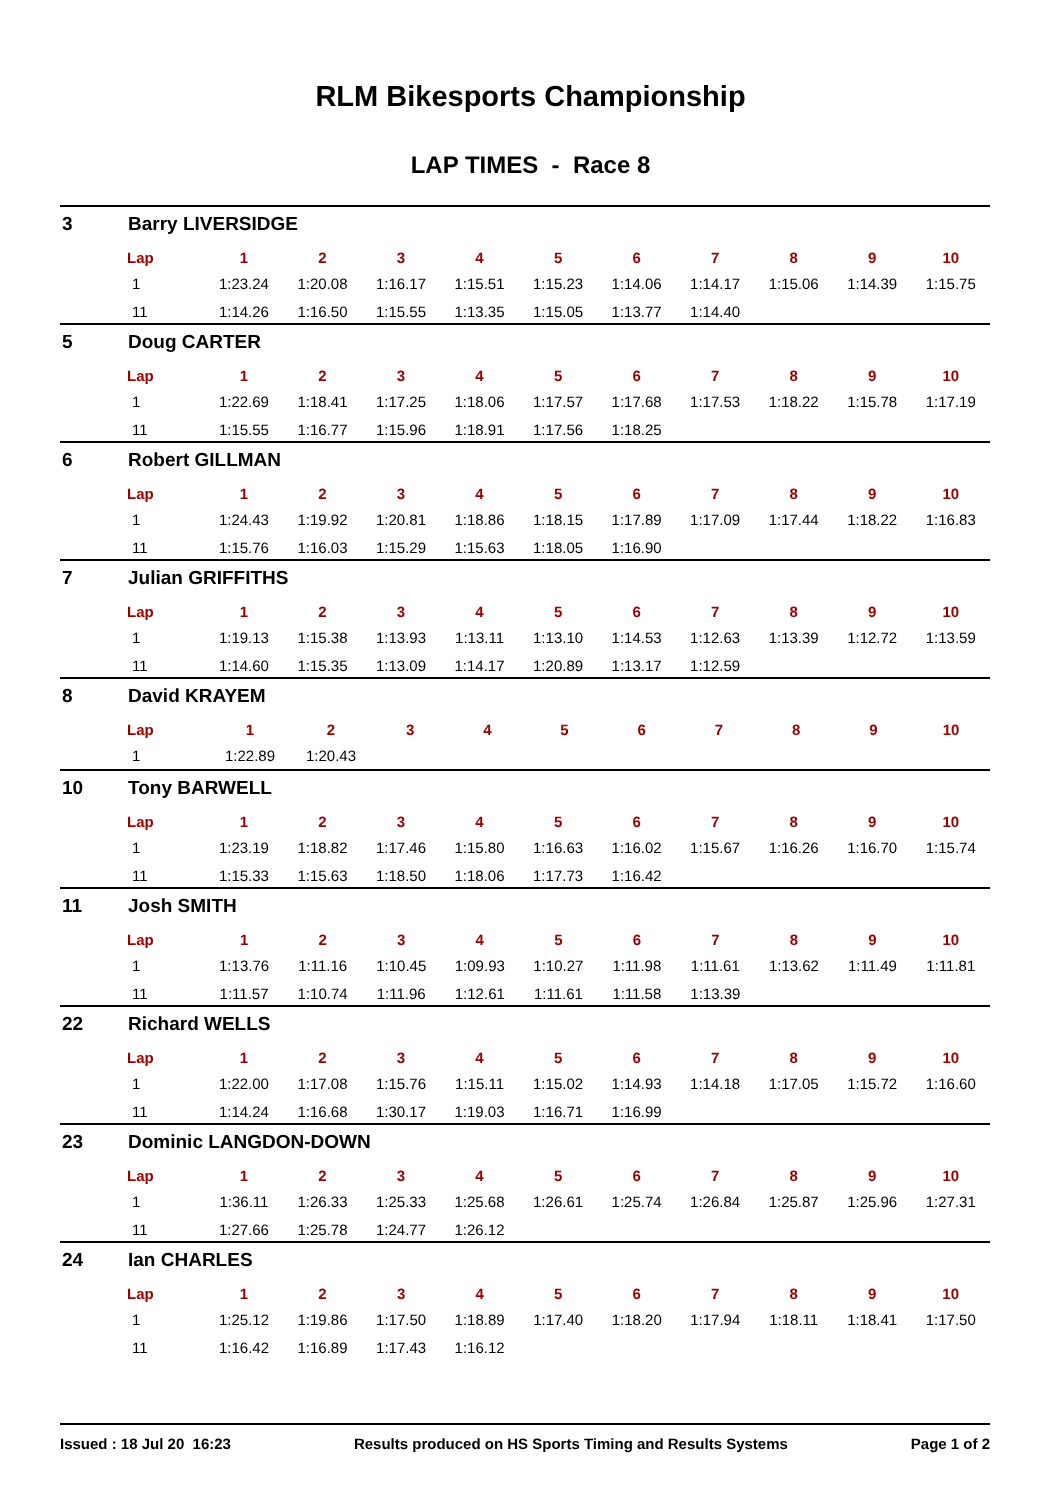RLM Bikesports Championship
LAP TIMES - Race 8
3 Barry LIVERSIDGE
| Lap | 1 | 2 | 3 | 4 | 5 | 6 | 7 | 8 | 9 | 10 |
| --- | --- | --- | --- | --- | --- | --- | --- | --- | --- | --- |
| 1 | 1:23.24 | 1:20.08 | 1:16.17 | 1:15.51 | 1:15.23 | 1:14.06 | 1:14.17 | 1:15.06 | 1:14.39 | 1:15.75 |
| 11 | 1:14.26 | 1:16.50 | 1:15.55 | 1:13.35 | 1:15.05 | 1:13.77 | 1:14.40 | | | |
5 Doug CARTER
| Lap | 1 | 2 | 3 | 4 | 5 | 6 | 7 | 8 | 9 | 10 |
| --- | --- | --- | --- | --- | --- | --- | --- | --- | --- | --- |
| 1 | 1:22.69 | 1:18.41 | 1:17.25 | 1:18.06 | 1:17.57 | 1:17.68 | 1:17.53 | 1:18.22 | 1:15.78 | 1:17.19 |
| 11 | 1:15.55 | 1:16.77 | 1:15.96 | 1:18.91 | 1:17.56 | 1:18.25 | | | | |
6 Robert GILLMAN
| Lap | 1 | 2 | 3 | 4 | 5 | 6 | 7 | 8 | 9 | 10 |
| --- | --- | --- | --- | --- | --- | --- | --- | --- | --- | --- |
| 1 | 1:24.43 | 1:19.92 | 1:20.81 | 1:18.86 | 1:18.15 | 1:17.89 | 1:17.09 | 1:17.44 | 1:18.22 | 1:16.83 |
| 11 | 1:15.76 | 1:16.03 | 1:15.29 | 1:15.63 | 1:18.05 | 1:16.90 | | | | |
7 Julian GRIFFITHS
| Lap | 1 | 2 | 3 | 4 | 5 | 6 | 7 | 8 | 9 | 10 |
| --- | --- | --- | --- | --- | --- | --- | --- | --- | --- | --- |
| 1 | 1:19.13 | 1:15.38 | 1:13.93 | 1:13.11 | 1:13.10 | 1:14.53 | 1:12.63 | 1:13.39 | 1:12.72 | 1:13.59 |
| 11 | 1:14.60 | 1:15.35 | 1:13.09 | 1:14.17 | 1:20.89 | 1:13.17 | 1:12.59 | | | |
8 David KRAYEM
| Lap | 1 | 2 | 3 | 4 | 5 | 6 | 7 | 8 | 9 | 10 |
| --- | --- | --- | --- | --- | --- | --- | --- | --- | --- | --- |
| 1 | 1:22.89 | 1:20.43 | | | | | | | | |
10 Tony BARWELL
| Lap | 1 | 2 | 3 | 4 | 5 | 6 | 7 | 8 | 9 | 10 |
| --- | --- | --- | --- | --- | --- | --- | --- | --- | --- | --- |
| 1 | 1:23.19 | 1:18.82 | 1:17.46 | 1:15.80 | 1:16.63 | 1:16.02 | 1:15.67 | 1:16.26 | 1:16.70 | 1:15.74 |
| 11 | 1:15.33 | 1:15.63 | 1:18.50 | 1:18.06 | 1:17.73 | 1:16.42 | | | | |
11 Josh SMITH
| Lap | 1 | 2 | 3 | 4 | 5 | 6 | 7 | 8 | 9 | 10 |
| --- | --- | --- | --- | --- | --- | --- | --- | --- | --- | --- |
| 1 | 1:13.76 | 1:11.16 | 1:10.45 | 1:09.93 | 1:10.27 | 1:11.98 | 1:11.61 | 1:13.62 | 1:11.49 | 1:11.81 |
| 11 | 1:11.57 | 1:10.74 | 1:11.96 | 1:12.61 | 1:11.61 | 1:11.58 | 1:13.39 | | | |
22 Richard WELLS
| Lap | 1 | 2 | 3 | 4 | 5 | 6 | 7 | 8 | 9 | 10 |
| --- | --- | --- | --- | --- | --- | --- | --- | --- | --- | --- |
| 1 | 1:22.00 | 1:17.08 | 1:15.76 | 1:15.11 | 1:15.02 | 1:14.93 | 1:14.18 | 1:17.05 | 1:15.72 | 1:16.60 |
| 11 | 1:14.24 | 1:16.68 | 1:30.17 | 1:19.03 | 1:16.71 | 1:16.99 | | | | |
23 Dominic LANGDON-DOWN
| Lap | 1 | 2 | 3 | 4 | 5 | 6 | 7 | 8 | 9 | 10 |
| --- | --- | --- | --- | --- | --- | --- | --- | --- | --- | --- |
| 1 | 1:36.11 | 1:26.33 | 1:25.33 | 1:25.68 | 1:26.61 | 1:25.74 | 1:26.84 | 1:25.87 | 1:25.96 | 1:27.31 |
| 11 | 1:27.66 | 1:25.78 | 1:24.77 | 1:26.12 | | | | | | |
24 Ian CHARLES
| Lap | 1 | 2 | 3 | 4 | 5 | 6 | 7 | 8 | 9 | 10 |
| --- | --- | --- | --- | --- | --- | --- | --- | --- | --- | --- |
| 1 | 1:25.12 | 1:19.86 | 1:17.50 | 1:18.89 | 1:17.40 | 1:18.20 | 1:17.94 | 1:18.11 | 1:18.41 | 1:17.50 |
| 11 | 1:16.42 | 1:16.89 | 1:17.43 | 1:16.12 | | | | | | |
Issued : 18 Jul 20 16:23 Results produced on HS Sports Timing and Results Systems Page 1 of 2